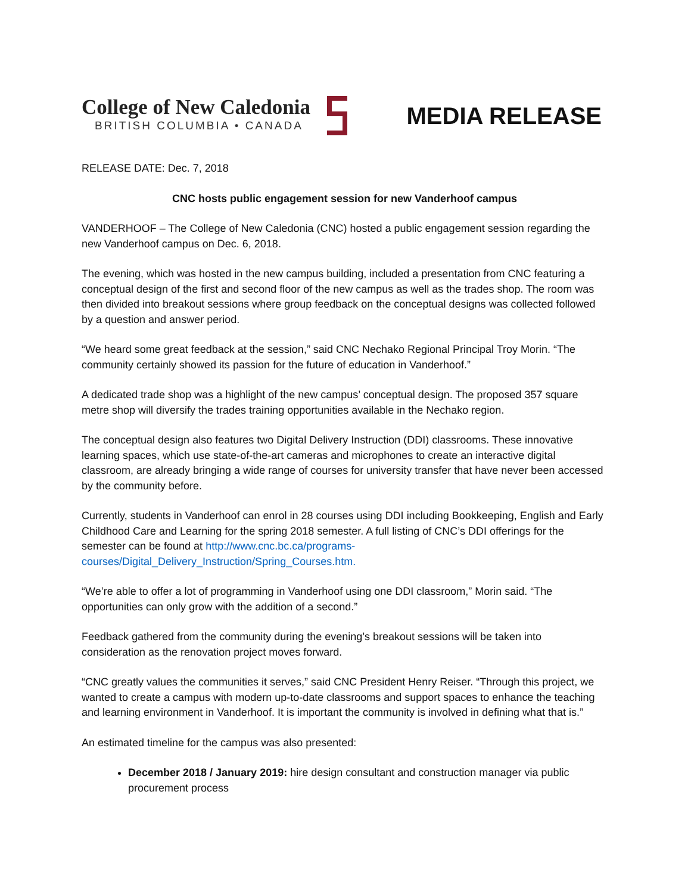College of New Caledonia
BRITISH COLUMBIA • CANADA
MEDIA RELEASE
RELEASE DATE: Dec. 7, 2018
CNC hosts public engagement session for new Vanderhoof campus
VANDERHOOF – The College of New Caledonia (CNC) hosted a public engagement session regarding the new Vanderhoof campus on Dec. 6, 2018.
The evening, which was hosted in the new campus building, included a presentation from CNC featuring a conceptual design of the first and second floor of the new campus as well as the trades shop. The room was then divided into breakout sessions where group feedback on the conceptual designs was collected followed by a question and answer period.
“We heard some great feedback at the session,” said CNC Nechako Regional Principal Troy Morin. “The community certainly showed its passion for the future of education in Vanderhoof.”
A dedicated trade shop was a highlight of the new campus’ conceptual design. The proposed 357 square metre shop will diversify the trades training opportunities available in the Nechako region.
The conceptual design also features two Digital Delivery Instruction (DDI) classrooms. These innovative learning spaces, which use state-of-the-art cameras and microphones to create an interactive digital classroom, are already bringing a wide range of courses for university transfer that have never been accessed by the community before.
Currently, students in Vanderhoof can enrol in 28 courses using DDI including Bookkeeping, English and Early Childhood Care and Learning for the spring 2018 semester. A full listing of CNC’s DDI offerings for the semester can be found at http://www.cnc.bc.ca/programs-
courses/Digital_Delivery_Instruction/Spring_Courses.htm.
“We’re able to offer a lot of programming in Vanderhoof using one DDI classroom,” Morin said. “The opportunities can only grow with the addition of a second.”
Feedback gathered from the community during the evening’s breakout sessions will be taken into consideration as the renovation project moves forward.
“CNC greatly values the communities it serves,” said CNC President Henry Reiser. “Through this project, we wanted to create a campus with modern up-to-date classrooms and support spaces to enhance the teaching and learning environment in Vanderhoof. It is important the community is involved in defining what that is.”
An estimated timeline for the campus was also presented:
December 2018 / January 2019: hire design consultant and construction manager via public procurement process